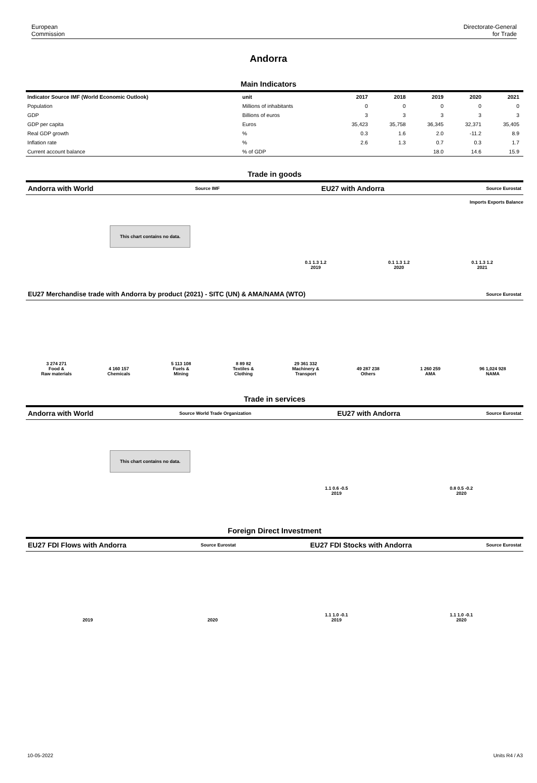European
Commission
Directorate-General
for Trade
Andorra
Main Indicators
| Indicator Source IMF (World Economic Outlook) | unit | 2017 | 2018 | 2019 | 2020 | 2021 |
| --- | --- | --- | --- | --- | --- | --- |
| Population | Millions of inhabitants | 0 | 0 | 0 | 0 | 0 |
| GDP | Billions of euros | 3 | 3 | 3 | 3 | 3 |
| GDP per capita | Euros | 35,423 | 35,758 | 36,345 | 32,371 | 35,405 |
| Real GDP growth | % | 0.3 | 1.6 | 2.0 | -11.2 | 8.9 |
| Inflation rate | % | 2.6 | 1.3 | 0.7 | 0.3 | 1.7 |
| Current account balance | % of GDP | | | 18.0 | 14.6 | 15.9 |
Trade in goods
Andorra with World Source IMF EU27 with Andorra Source Eurostat
This chart contains no data.
Imports Exports Balance
0.1 1.3 1.2
2019
0.1 1.3 1.2
2020
0.1 1.3 1.2
2021
EU27 Merchandise trade with Andorra by product (2021) - SITC (UN) & AMA/NAMA (WTO) Source Eurostat
3 274 271
Food &
Raw materials
4 160 157
Chemicals
5 113 108
Fuels &
Mining
8 89 82
Textiles &
Clothing
29 361 332
Machinery &
Transport
49 287 238
Others
1 260 259
AMA
96 1,024 928
NAMA
Trade in services
Andorra with World Source World Trade Organization EU27 with Andorra Source Eurostat
This chart contains no data.
1.1 0.6 -0.5
2019
0.8 0.5 -0.2
2020
Foreign Direct Investment
EU27 FDI Flows with Andorra Source Eurostat EU27 FDI Stocks with Andorra Source Eurostat
2019
2020
1.1 1.0 -0.1
2019
1.1 1.0 -0.1
2020
10-05-2022 Units R4 / A3